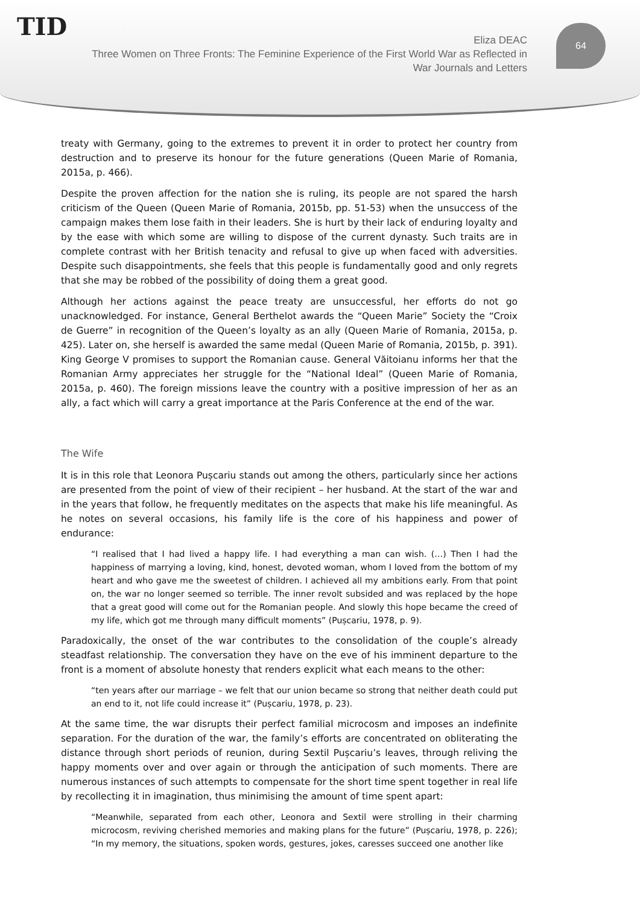TID
Eliza DEAC
Three Women on Three Fronts: The Feminine Experience of the First World War as Reflected in War Journals and Letters
64
treaty with Germany, going to the extremes to prevent it in order to protect her country from destruction and to preserve its honour for the future generations (Queen Marie of Romania, 2015a, p. 466).
Despite the proven affection for the nation she is ruling, its people are not spared the harsh criticism of the Queen (Queen Marie of Romania, 2015b, pp. 51-53) when the unsuccess of the campaign makes them lose faith in their leaders. She is hurt by their lack of enduring loyalty and by the ease with which some are willing to dispose of the current dynasty. Such traits are in complete contrast with her British tenacity and refusal to give up when faced with adversities. Despite such disappointments, she feels that this people is fundamentally good and only regrets that she may be robbed of the possibility of doing them a great good.
Although her actions against the peace treaty are unsuccessful, her efforts do not go unacknowledged. For instance, General Berthelot awards the “Queen Marie” Society the “Croix de Guerre” in recognition of the Queen’s loyalty as an ally (Queen Marie of Romania, 2015a, p. 425). Later on, she herself is awarded the same medal (Queen Marie of Romania, 2015b, p. 391). King George V promises to support the Romanian cause. General Văitoianu informs her that the Romanian Army appreciates her struggle for the “National Ideal” (Queen Marie of Romania, 2015a, p. 460). The foreign missions leave the country with a positive impression of her as an ally, a fact which will carry a great importance at the Paris Conference at the end of the war.
The Wife
It is in this role that Leonora Pușcariu stands out among the others, particularly since her actions are presented from the point of view of their recipient – her husband. At the start of the war and in the years that follow, he frequently meditates on the aspects that make his life meaningful. As he notes on several occasions, his family life is the core of his happiness and power of endurance:
“I realised that I had lived a happy life. I had everything a man can wish. (…) Then I had the happiness of marrying a loving, kind, honest, devoted woman, whom I loved from the bottom of my heart and who gave me the sweetest of children. I achieved all my ambitions early. From that point on, the war no longer seemed so terrible. The inner revolt subsided and was replaced by the hope that a great good will come out for the Romanian people. And slowly this hope became the creed of my life, which got me through many difficult moments” (Pușcariu, 1978, p. 9).
Paradoxically, the onset of the war contributes to the consolidation of the couple’s already steadfast relationship. The conversation they have on the eve of his imminent departure to the front is a moment of absolute honesty that renders explicit what each means to the other:
“ten years after our marriage – we felt that our union became so strong that neither death could put an end to it, not life could increase it” (Pușcariu, 1978, p. 23).
At the same time, the war disrupts their perfect familial microcosm and imposes an indefinite separation. For the duration of the war, the family’s efforts are concentrated on obliterating the distance through short periods of reunion, during Sextil Pușcariu’s leaves, through reliving the happy moments over and over again or through the anticipation of such moments. There are numerous instances of such attempts to compensate for the short time spent together in real life by recollecting it in imagination, thus minimising the amount of time spent apart:
“Meanwhile, separated from each other, Leonora and Sextil were strolling in their charming microcosm, reviving cherished memories and making plans for the future” (Pușcariu, 1978, p. 226); “In my memory, the situations, spoken words, gestures, jokes, caresses succeed one another like